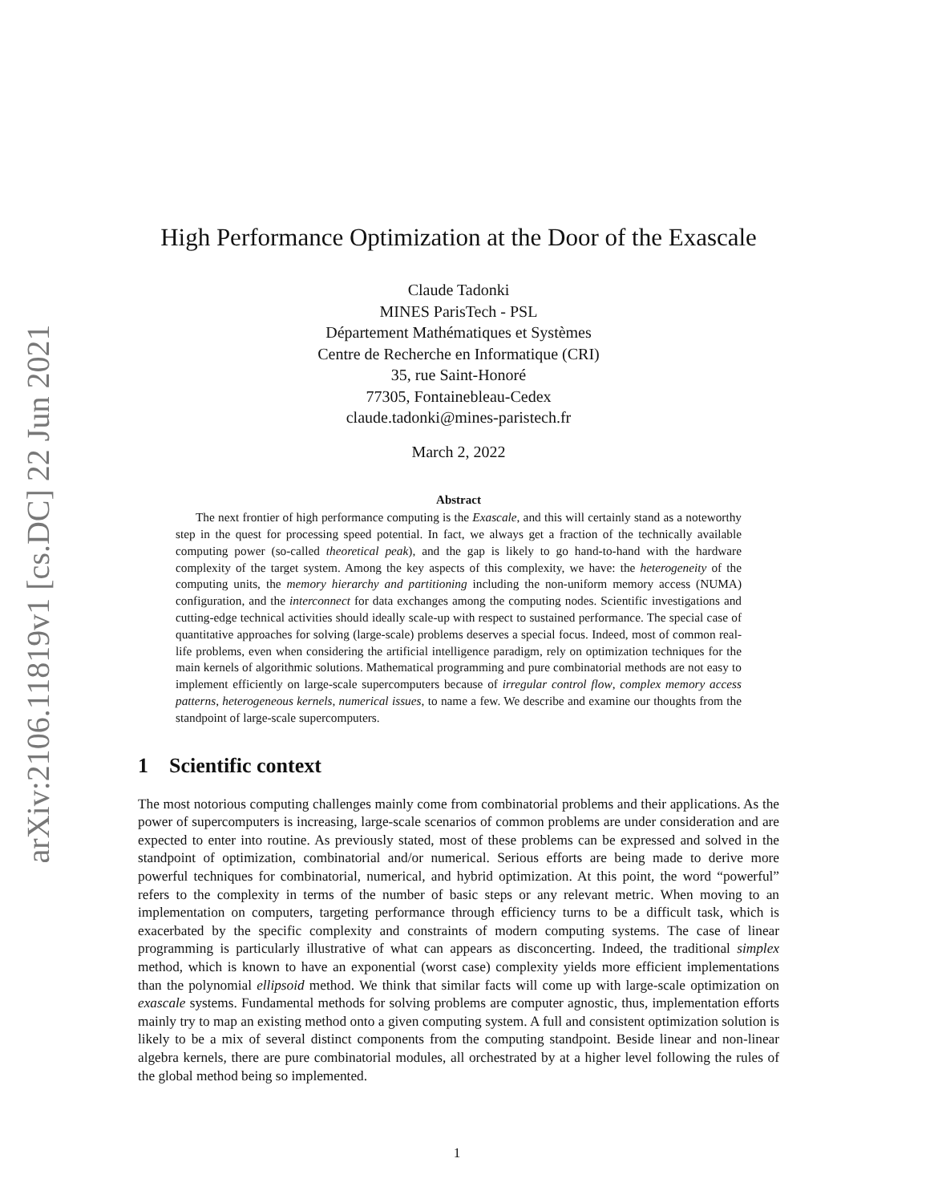arXiv:2106.11819v1 [cs.DC] 22 Jun 2021
High Performance Optimization at the Door of the Exascale
Claude Tadonki
MINES ParisTech - PSL
Département Mathématiques et Systèmes
Centre de Recherche en Informatique (CRI)
35, rue Saint-Honoré
77305, Fontainebleau-Cedex
claude.tadonki@mines-paristech.fr
March 2, 2022
Abstract
The next frontier of high performance computing is the Exascale, and this will certainly stand as a noteworthy step in the quest for processing speed potential. In fact, we always get a fraction of the technically available computing power (so-called theoretical peak), and the gap is likely to go hand-to-hand with the hardware complexity of the target system. Among the key aspects of this complexity, we have: the heterogeneity of the computing units, the memory hierarchy and partitioning including the non-uniform memory access (NUMA) configuration, and the interconnect for data exchanges among the computing nodes. Scientific investigations and cutting-edge technical activities should ideally scale-up with respect to sustained performance. The special case of quantitative approaches for solving (large-scale) problems deserves a special focus. Indeed, most of common real-life problems, even when considering the artificial intelligence paradigm, rely on optimization techniques for the main kernels of algorithmic solutions. Mathematical programming and pure combinatorial methods are not easy to implement efficiently on large-scale supercomputers because of irregular control flow, complex memory access patterns, heterogeneous kernels, numerical issues, to name a few. We describe and examine our thoughts from the standpoint of large-scale supercomputers.
1 Scientific context
The most notorious computing challenges mainly come from combinatorial problems and their applications. As the power of supercomputers is increasing, large-scale scenarios of common problems are under consideration and are expected to enter into routine. As previously stated, most of these problems can be expressed and solved in the standpoint of optimization, combinatorial and/or numerical. Serious efforts are being made to derive more powerful techniques for combinatorial, numerical, and hybrid optimization. At this point, the word “powerful” refers to the complexity in terms of the number of basic steps or any relevant metric. When moving to an implementation on computers, targeting performance through efficiency turns to be a difficult task, which is exacerbated by the specific complexity and constraints of modern computing systems. The case of linear programming is particularly illustrative of what can appears as disconcerting. Indeed, the traditional simplex method, which is known to have an exponential (worst case) complexity yields more efficient implementations than the polynomial ellipsoid method. We think that similar facts will come up with large-scale optimization on exascale systems. Fundamental methods for solving problems are computer agnostic, thus, implementation efforts mainly try to map an existing method onto a given computing system. A full and consistent optimization solution is likely to be a mix of several distinct components from the computing standpoint. Beside linear and non-linear algebra kernels, there are pure combinatorial modules, all orchestrated by at a higher level following the rules of the global method being so implemented.
1